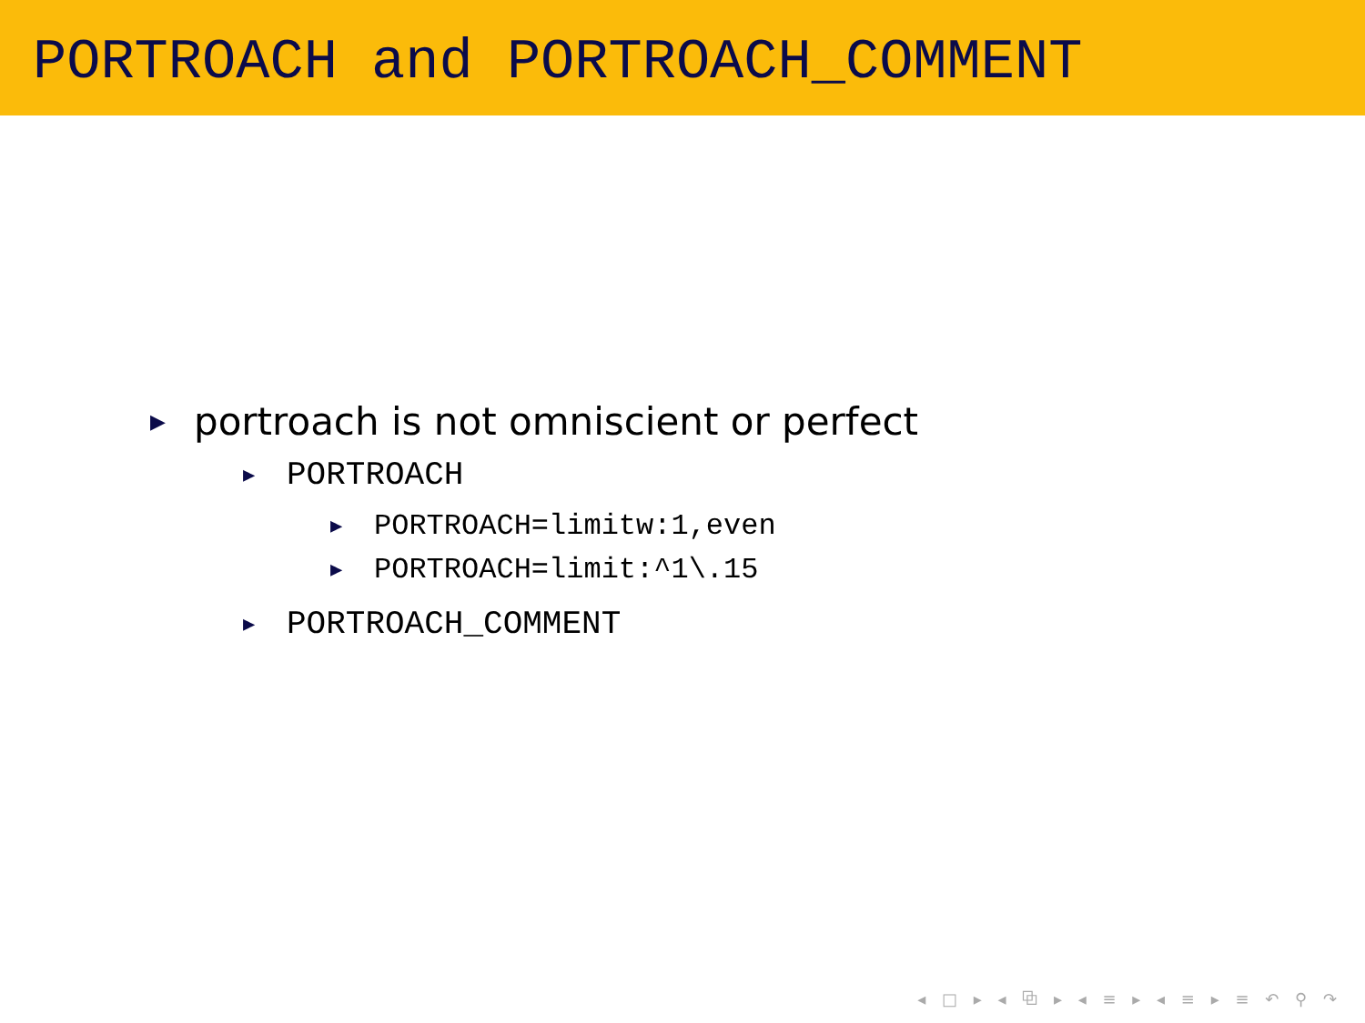PORTROACH and PORTROACH_COMMENT
▶ portroach is not omniscient or perfect
▶ PORTROACH
▶ PORTROACH=limitw:1,even
▶ PORTROACH=limit:^1\.15
▶ PORTROACH_COMMENT
◂ □ ▸ ◂ ⧉ ▸ ◂ ≡ ▸ ◂ ≡ ▸ ≡ ↶ ⚲ ↷